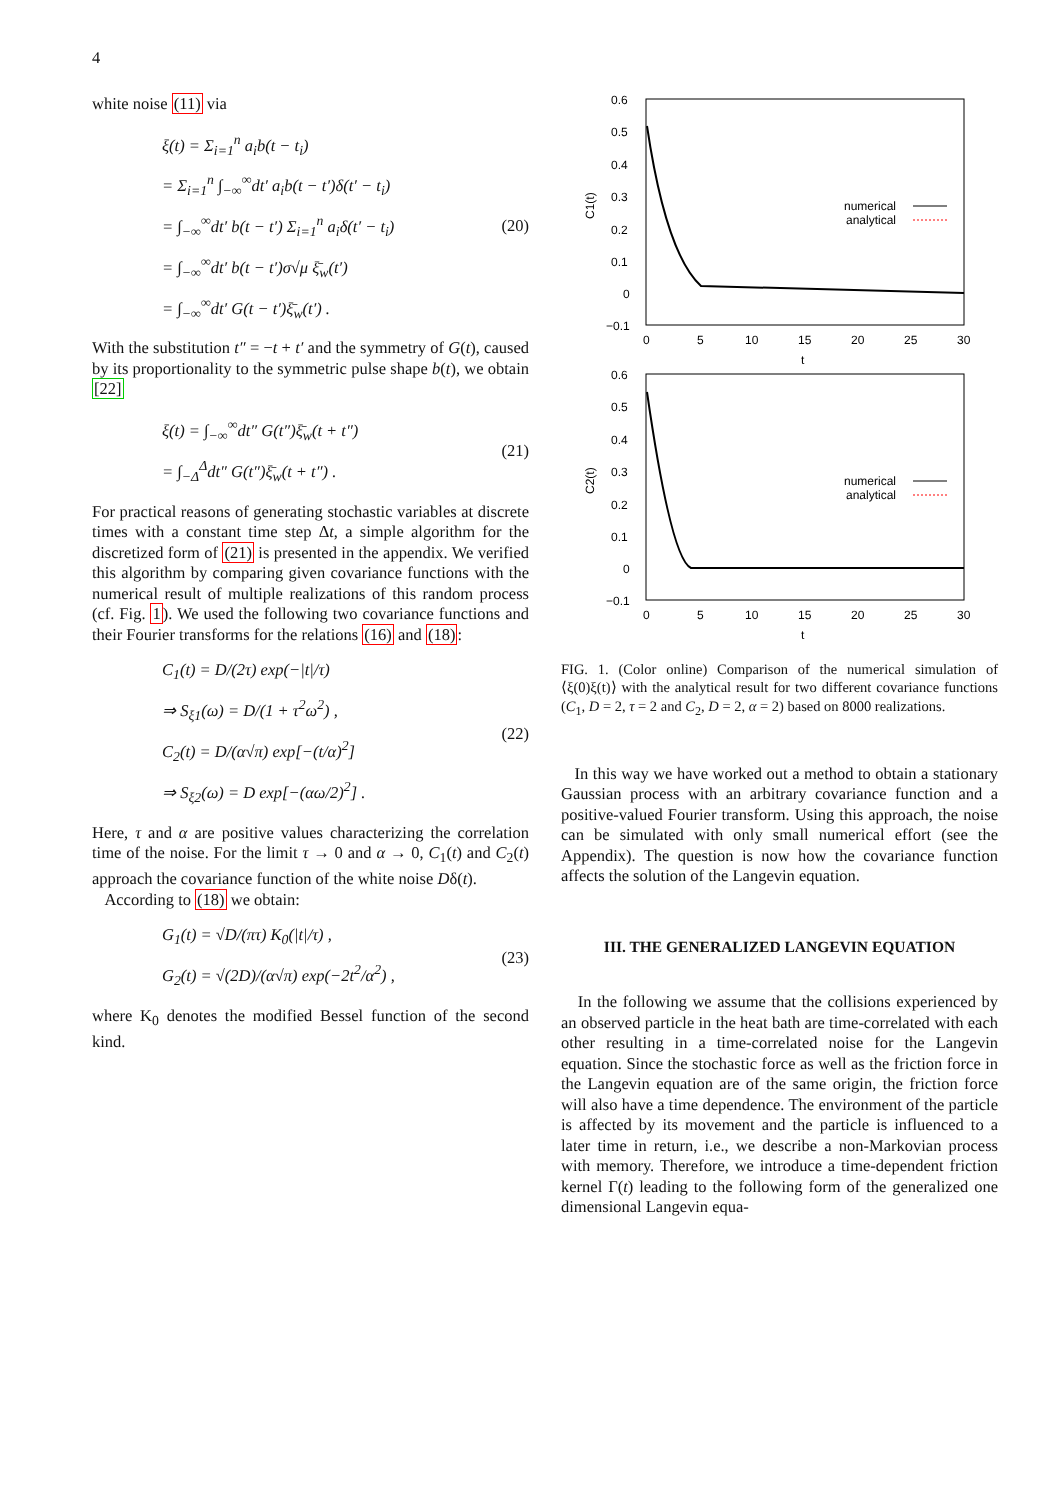4
white noise (11) via
ξ(t) = Σ<sub>i=1</sub><sup>n</sup> a<sub>i</sub>b(t − t<sub>i</sub>)
= Σ<sub>i=1</sub><sup>n</sup> ∫<sub>−∞</sub><sup>∞</sup>dt′ a<sub>i</sub>b(t − t′)δ(t′ − t<sub>i</sub>)
= ∫<sub>−∞</sub><sup>∞</sup>dt′ b(t − t′) Σ<sub>i=1</sub><sup>n</sup> a<sub>i</sub>δ(t′ − t<sub>i</sub>)
= ∫<sub>−∞</sub><sup>∞</sup>dt′ b(t − t′)σ√μ ξ̄<sub>w</sub>(t′)
= ∫<sub>−∞</sub><sup>∞</sup>dt′ G(t − t′)ξ̄<sub>w</sub>(t′) .
(20)
With the substitution t″ = −t + t′ and the symmetry of G(t), caused by its proportionality to the symmetric pulse shape b(t), we obtain [22]
ξ(t) = ∫<sub>−∞</sub><sup>∞</sup>dt″ G(t″)ξ̄<sub>w</sub>(t + t″)
= ∫<sub>−Δ</sub><sup>Δ</sup>dt″ G(t″)ξ̄<sub>w</sub>(t + t″) .
(21)
For practical reasons of generating stochastic variables at discrete times with a constant time step Δt, a simple algorithm for the discretized form of (21) is presented in the appendix. We verified this algorithm by comparing given covariance functions with the numerical result of multiple realizations of this random process (cf. Fig. 1). We used the following two covariance functions and their Fourier transforms for the relations (16) and (18):
C<sub>1</sub>(t) = D/(2τ) exp(−|t|/τ)
⇒ S<sub>ξ1</sub>(ω) = D/(1 + τ<sup>2</sup>ω<sup>2</sup>) ,
C<sub>2</sub>(t) = D/(α√π) exp[−(t/α)<sup>2</sup>]
⇒ S<sub>ξ2</sub>(ω) = D exp[−(αω/2)<sup>2</sup>] .
(22)
Here, τ and α are positive values characterizing the correlation time of the noise. For the limit τ → 0 and α → 0, C<sub>1</sub>(t) and C<sub>2</sub>(t) approach the covariance function of the white noise Dδ(t).
According to (18) we obtain:
G<sub>1</sub>(t) = √D/(πτ) K<sub>0</sub>(|t|/τ) ,
G<sub>2</sub>(t) = √(2D)/(α√π) exp(−2t<sup>2</sup>/α<sup>2</sup>) ,
(23)
where K<sub>0</sub> denotes the modified Bessel function of the second kind.
0.6
0.5
0.4
0.3
0.2
0.1
0
−0.1
0
5
10
15
20
25
30
t
C1(t)
numerical
analytical
0.6
0.5
0.4
0.3
0.2
0.1
0
−0.1
0
5
10
15
20
25
30
t
C2(t)
numerical
analytical
FIG. 1. (Color online) Comparison of the numerical simulation of ⟨ξ(0)ξ(t)⟩ with the analytical result for two different covariance functions (C<sub>1</sub>, D = 2, τ = 2 and C<sub>2</sub>, D = 2, α = 2) based on 8000 realizations.
In this way we have worked out a method to obtain a stationary Gaussian process with an arbitrary covariance function and a positive-valued Fourier transform. Using this approach, the noise can be simulated with only small numerical effort (see the Appendix). The question is now how the covariance function affects the solution of the Langevin equation.
III. THE GENERALIZED LANGEVIN EQUATION
In the following we assume that the collisions experienced by an observed particle in the heat bath are time-correlated with each other resulting in a time-correlated noise for the Langevin equation. Since the stochastic force as well as the friction force in the Langevin equation are of the same origin, the friction force will also have a time dependence. The environment of the particle is affected by its movement and the particle is influenced to a later time in return, i.e., we describe a non-Markovian process with memory. Therefore, we introduce a time-dependent friction kernel Γ(t) leading to the following form of the generalized one dimensional Langevin equa-